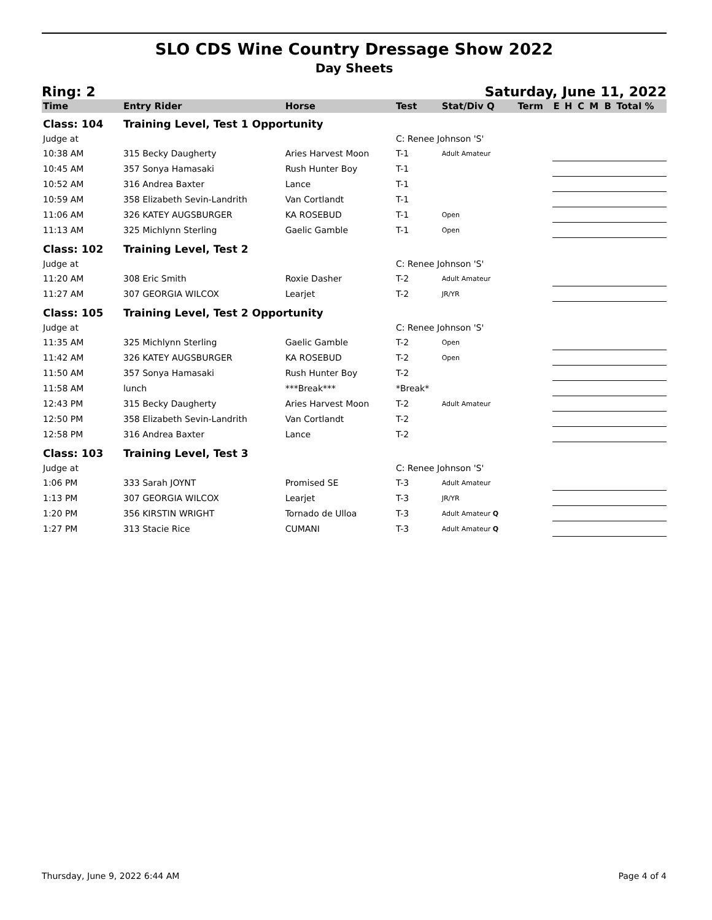SLO CDS Wine Country Dressage Show 2022
Day Sheets
Ring: 2 Saturday, June 11, 2022
| Time | Entry Rider | Horse | Test | Stat/Div Q | Term | E | H | C | M | B | Total % |
| --- | --- | --- | --- | --- | --- | --- | --- | --- | --- | --- | --- |
| Class: 104 | Training Level, Test 1 Opportunity | | | | | | | | | | |
| Judge at | | | C: Renee Johnson 'S' | | | | | | | | |
| 10:38 AM | 315 Becky Daugherty | Aries Harvest Moon | T-1 | Adult Amateur | | | | | | | |
| 10:45 AM | 357 Sonya Hamasaki | Rush Hunter Boy | T-1 | | | | | | | | |
| 10:52 AM | 316 Andrea Baxter | Lance | T-1 | | | | | | | | |
| 10:59 AM | 358 Elizabeth Sevin-Landrith | Van Cortlandt | T-1 | | | | | | | | |
| 11:06 AM | 326 KATEY AUGSBURGER | KA ROSEBUD | T-1 | Open | | | | | | | |
| 11:13 AM | 325 Michlynn Sterling | Gaelic Gamble | T-1 | Open | | | | | | | |
| Class: 102 | Training Level, Test 2 | | | | | | | | | | |
| Judge at | | | C: Renee Johnson 'S' | | | | | | | | |
| 11:20 AM | 308 Eric Smith | Roxie Dasher | T-2 | Adult Amateur | | | | | | | |
| 11:27 AM | 307 GEORGIA WILCOX | Learjet | T-2 | JR/YR | | | | | | | |
| Class: 105 | Training Level, Test 2 Opportunity | | | | | | | | | | |
| Judge at | | | C: Renee Johnson 'S' | | | | | | | | |
| 11:35 AM | 325 Michlynn Sterling | Gaelic Gamble | T-2 | Open | | | | | | | |
| 11:42 AM | 326 KATEY AUGSBURGER | KA ROSEBUD | T-2 | Open | | | | | | | |
| 11:50 AM | 357 Sonya Hamasaki | Rush Hunter Boy | T-2 | | | | | | | | |
| 11:58 AM | lunch | ***Break*** | *Break* | | | | | | | | |
| 12:43 PM | 315 Becky Daugherty | Aries Harvest Moon | T-2 | Adult Amateur | | | | | | | |
| 12:50 PM | 358 Elizabeth Sevin-Landrith | Van Cortlandt | T-2 | | | | | | | | |
| 12:58 PM | 316 Andrea Baxter | Lance | T-2 | | | | | | | | |
| Class: 103 | Training Level, Test 3 | | | | | | | | | | |
| Judge at | | | C: Renee Johnson 'S' | | | | | | | | |
| 1:06 PM | 333 Sarah JOYNT | Promised SE | T-3 | Adult Amateur | | | | | | | |
| 1:13 PM | 307 GEORGIA WILCOX | Learjet | T-3 | JR/YR | | | | | | | |
| 1:20 PM | 356 KIRSTIN WRIGHT | Tornado de Ulloa | T-3 | Adult Amateur Q | | | | | | | |
| 1:27 PM | 313 Stacie Rice | CUMANI | T-3 | Adult Amateur Q | | | | | | | |
Thursday, June 9, 2022 6:44 AM Page 4 of 4